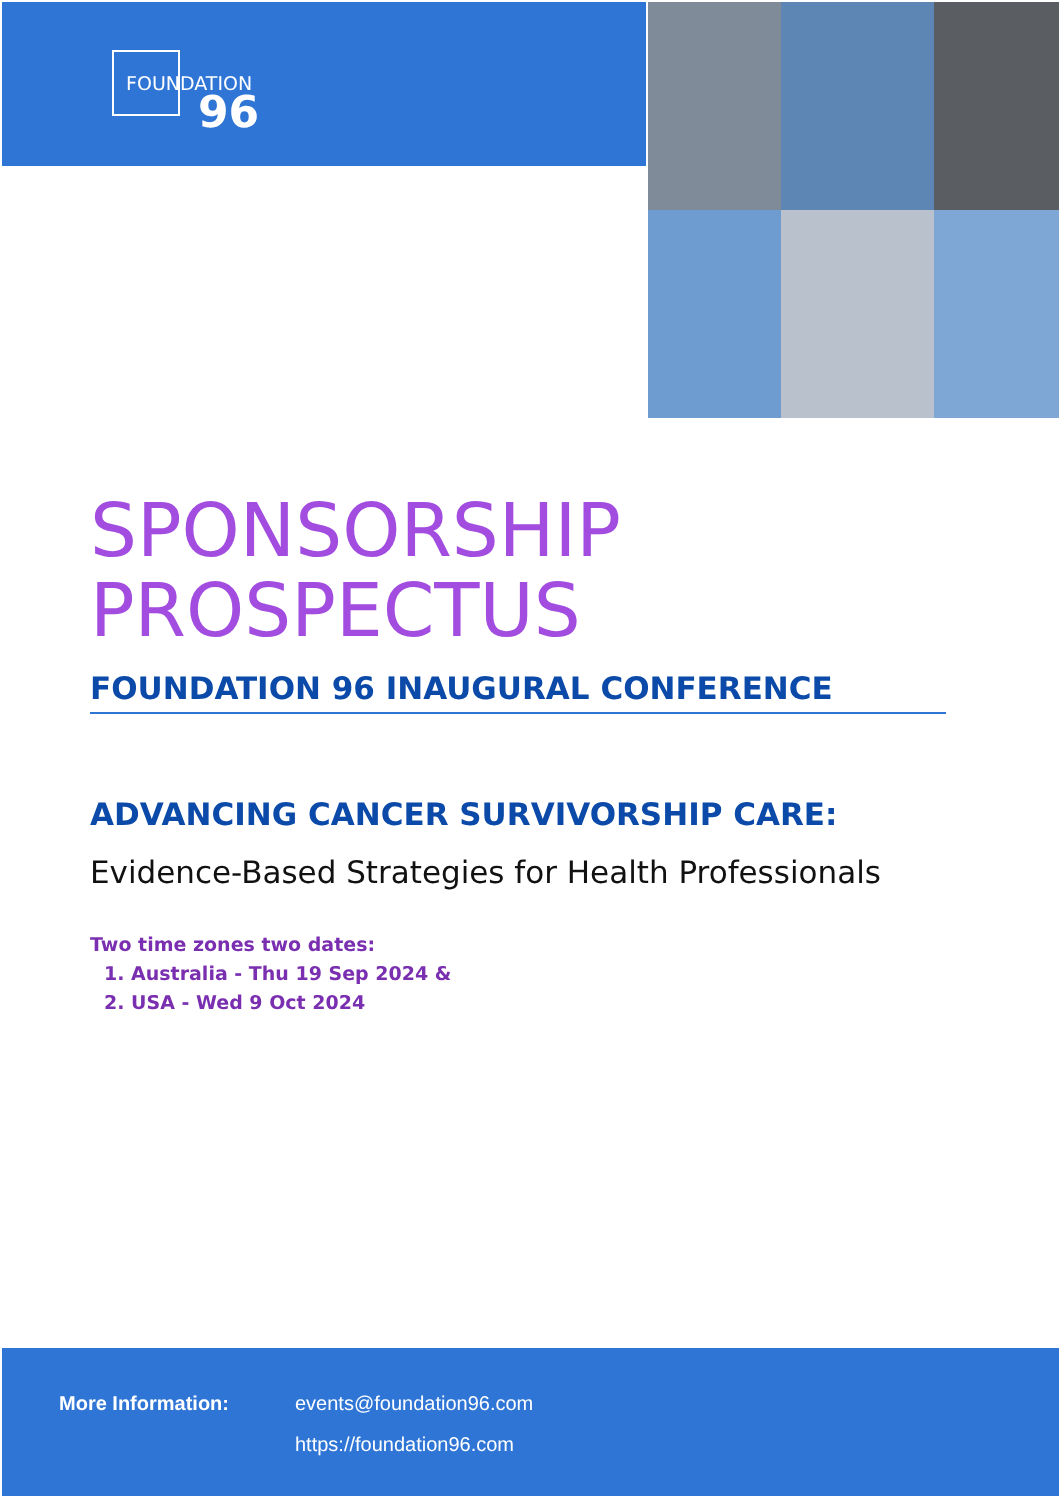FOUNDATION
96
SPONSORSHIP
PROSPECTUS
FOUNDATION 96 INAUGURAL CONFERENCE
ADVANCING CANCER SURVIVORSHIP CARE:
Evidence-Based Strategies for Health Professionals
Two time zones two dates:
1. Australia - Thu 19 Sep 2024 &
2. USA - Wed 9 Oct 2024
More Information: events@foundation96.com
https://foundation96.com